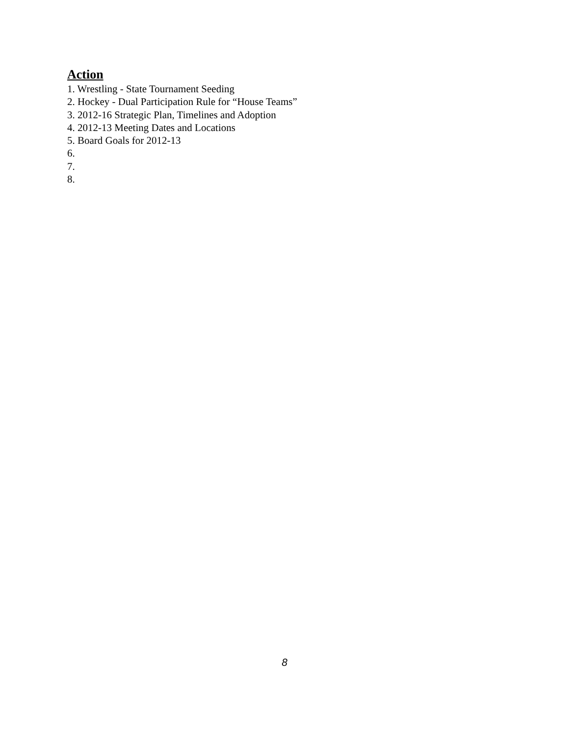Action
1. Wrestling - State Tournament Seeding
2. Hockey - Dual Participation Rule for “House Teams”
3. 2012-16 Strategic Plan, Timelines and Adoption
4. 2012-13 Meeting Dates and Locations
5. Board Goals for 2012-13
6.
7.
8.
8